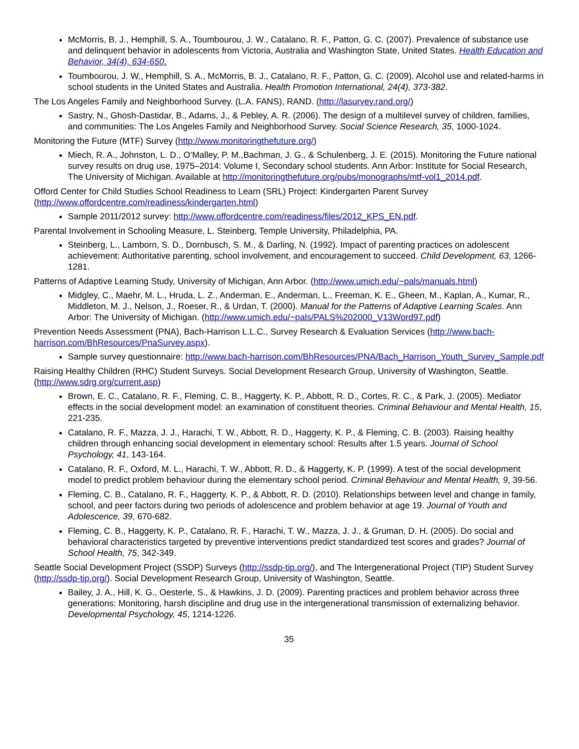McMorris, B. J., Hemphill, S. A., Toumbourou, J. W., Catalano, R. F., Patton, G. C. (2007). Prevalence of substance use and delinquent behavior in adolescents from Victoria, Australia and Washington State, United States. Health Education and Behavior, 34(4), 634-650.
Toumbourou, J. W., Hemphill, S. A., McMorris, B. J., Catalano, R. F., Patton, G. C. (2009). Alcohol use and related-harms in school students in the United States and Australia. Health Promotion International, 24(4), 373-382.
The Los Angeles Family and Neighborhood Survey. (L.A. FANS), RAND. (http://lasurvey.rand.org/)
Sastry, N., Ghosh-Dastidar, B., Adams, J., & Pebley, A. R. (2006). The design of a multilevel survey of children, families, and communities: The Los Angeles Family and Neighborhood Survey. Social Science Research, 35, 1000-1024.
Monitoring the Future (MTF) Survey (http://www.monitoringthefuture.org/)
Miech, R. A., Johnston, L. D., O’Malley, P. M.,Bachman, J. G., & Schulenberg, J. E. (2015). Monitoring the Future national survey results on drug use, 1975–2014: Volume I, Secondary school students. Ann Arbor: Institute for Social Research, The University of Michigan. Available at http://monitoringthefuture.org/pubs/monographs/mtf-vol1_2014.pdf.
Offord Center for Child Studies School Readiness to Learn (SRL) Project: Kindergarten Parent Survey (http://www.offordcentre.com/readiness/kindergarten.html)
Sample 2011/2012 survey: http://www.offordcentre.com/readiness/files/2012_KPS_EN.pdf.
Parental Involvement in Schooling Measure, L. Steinberg, Temple University, Philadelphia, PA.
Steinberg, L., Lamborn, S. D., Dornbusch, S. M., & Darling, N. (1992). Impact of parenting practices on adolescent achievement: Authoritative parenting, school involvement, and encouragement to succeed. Child Development, 63, 1266-1281.
Patterns of Adaptive Learning Study, University of Michigan, Ann Arbor. (http://www.umich.edu/~pals/manuals.html)
Midgley, C., Maehr, M. L., Hruda, L. Z., Anderman, E., Anderman, L., Freeman, K. E., Gheen, M., Kaplan, A., Kumar, R., Middleton, M. J., Nelson, J., Roeser, R., & Urdan, T. (2000). Manual for the Patterns of Adaptive Learning Scales. Ann Arbor: The University of Michigan. (http://www.umich.edu/~pals/PALS%202000_V13Word97.pdf)
Prevention Needs Assessment (PNA), Bach-Harrison L.L.C., Survey Research & Evaluation Services (http://www.bach-harrison.com/BhResources/PnaSurvey.aspx).
Sample survey questionnaire: http://www.bach-harrison.com/BhResources/PNA/Bach_Harrison_Youth_Survey_Sample.pdf
Raising Healthy Children (RHC) Student Surveys. Social Development Research Group, University of Washington, Seattle. (http://www.sdrg.org/current.asp)
Brown, E. C., Catalano, R. F., Fleming, C. B., Haggerty, K. P., Abbott, R. D., Cortes, R. C., & Park, J. (2005). Mediator effects in the social development model: an examination of constituent theories. Criminal Behaviour and Mental Health, 15, 221-235.
Catalano, R. F., Mazza, J. J., Harachi, T. W., Abbott, R. D., Haggerty, K. P., & Fleming, C. B. (2003). Raising healthy children through enhancing social development in elementary school: Results after 1.5 years. Journal of School Psychology, 41, 143-164.
Catalano, R. F., Oxford, M. L., Harachi, T. W., Abbott, R. D., & Haggerty, K. P. (1999). A test of the social development model to predict problem behaviour during the elementary school period. Criminal Behaviour and Mental Health, 9, 39-56.
Fleming, C. B., Catalano, R. F., Haggerty, K. P., & Abbott, R. D. (2010). Relationships between level and change in family, school, and peer factors during two periods of adolescence and problem behavior at age 19. Journal of Youth and Adolescence, 39, 670-682.
Fleming, C. B., Haggerty, K. P., Catalano, R. F., Harachi, T. W., Mazza, J. J., & Gruman, D. H. (2005). Do social and behavioral characteristics targeted by preventive interventions predict standardized test scores and grades? Journal of School Health, 75, 342-349.
Seattle Social Development Project (SSDP) Surveys (http://ssdp-tip.org/), and The Intergenerational Project (TIP) Student Survey (http://ssdp-tip.org/). Social Development Research Group, University of Washington, Seattle.
Bailey, J. A., Hill, K. G., Oesterle, S., & Hawkins, J. D. (2009). Parenting practices and problem behavior across three generations: Monitoring, harsh discipline and drug use in the intergenerational transmission of externalizing behavior. Developmental Psychology, 45, 1214-1226.
35